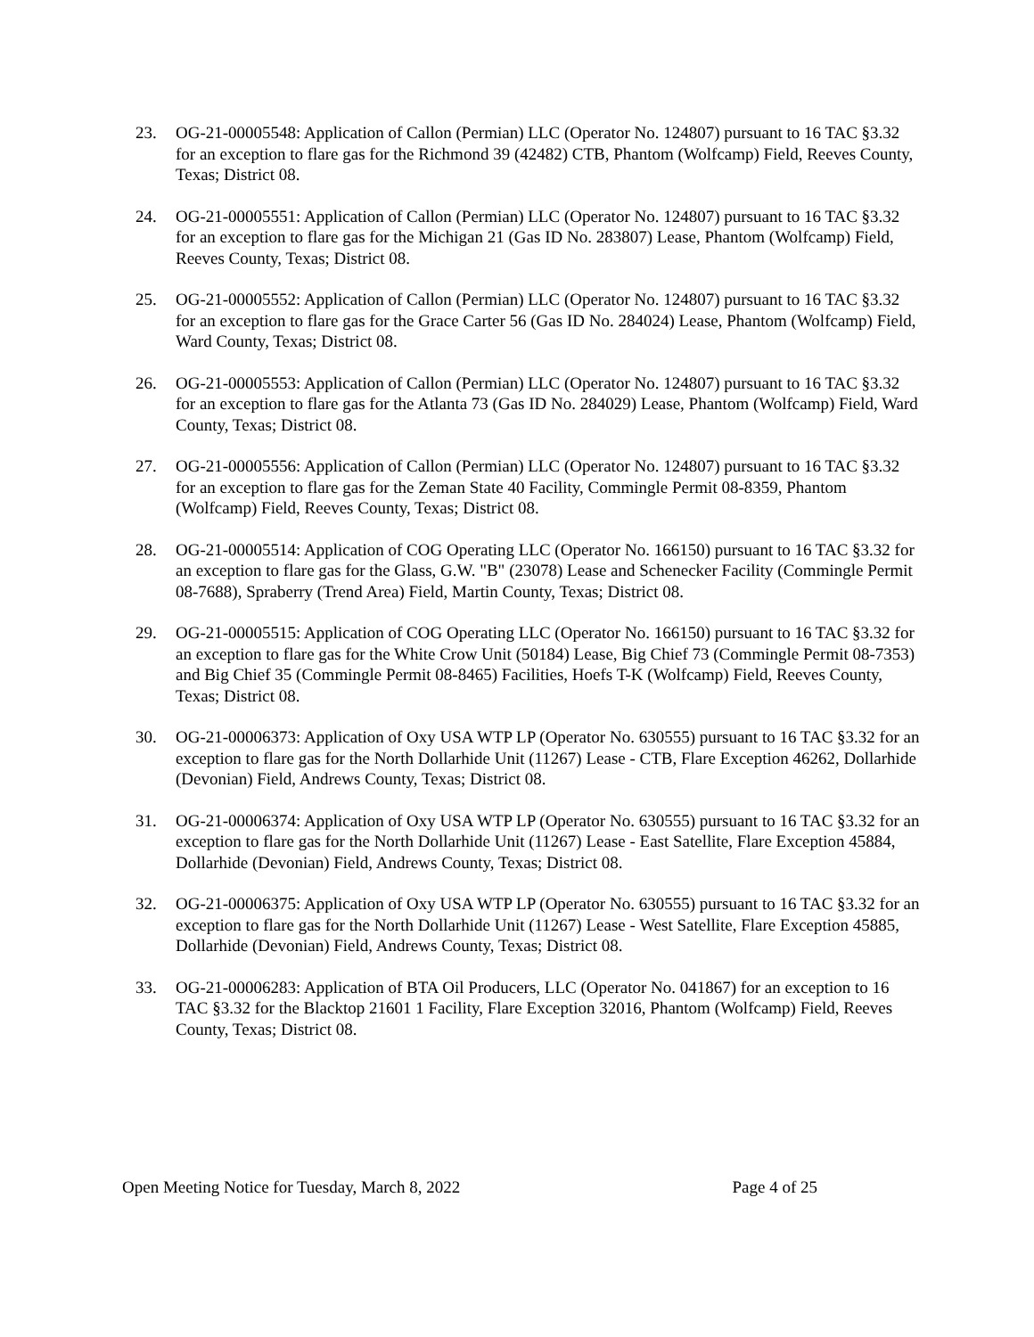23. OG-21-00005548: Application of Callon (Permian) LLC (Operator No. 124807) pursuant to 16 TAC §3.32 for an exception to flare gas for the Richmond 39 (42482) CTB, Phantom (Wolfcamp) Field, Reeves County, Texas; District 08.
24. OG-21-00005551: Application of Callon (Permian) LLC (Operator No. 124807) pursuant to 16 TAC §3.32 for an exception to flare gas for the Michigan 21 (Gas ID No. 283807) Lease, Phantom (Wolfcamp) Field, Reeves County, Texas; District 08.
25. OG-21-00005552: Application of Callon (Permian) LLC (Operator No. 124807) pursuant to 16 TAC §3.32 for an exception to flare gas for the Grace Carter 56 (Gas ID No. 284024) Lease, Phantom (Wolfcamp) Field, Ward County, Texas; District 08.
26. OG-21-00005553: Application of Callon (Permian) LLC (Operator No. 124807) pursuant to 16 TAC §3.32 for an exception to flare gas for the Atlanta 73 (Gas ID No. 284029) Lease, Phantom (Wolfcamp) Field, Ward County, Texas; District 08.
27. OG-21-00005556: Application of Callon (Permian) LLC (Operator No. 124807) pursuant to 16 TAC §3.32 for an exception to flare gas for the Zeman State 40 Facility, Commingle Permit 08-8359, Phantom (Wolfcamp) Field, Reeves County, Texas; District 08.
28. OG-21-00005514: Application of COG Operating LLC (Operator No. 166150) pursuant to 16 TAC §3.32 for an exception to flare gas for the Glass, G.W. "B" (23078) Lease and Schenecker Facility (Commingle Permit 08-7688), Spraberry (Trend Area) Field, Martin County, Texas; District 08.
29. OG-21-00005515: Application of COG Operating LLC (Operator No. 166150) pursuant to 16 TAC §3.32 for an exception to flare gas for the White Crow Unit (50184) Lease, Big Chief 73 (Commingle Permit 08-7353) and Big Chief 35 (Commingle Permit 08-8465) Facilities, Hoefs T-K (Wolfcamp) Field, Reeves County, Texas; District 08.
30. OG-21-00006373: Application of Oxy USA WTP LP (Operator No. 630555) pursuant to 16 TAC §3.32 for an exception to flare gas for the North Dollarhide Unit (11267) Lease - CTB, Flare Exception 46262, Dollarhide (Devonian) Field, Andrews County, Texas; District 08.
31. OG-21-00006374: Application of Oxy USA WTP LP (Operator No. 630555) pursuant to 16 TAC §3.32 for an exception to flare gas for the North Dollarhide Unit (11267) Lease - East Satellite, Flare Exception 45884, Dollarhide (Devonian) Field, Andrews County, Texas; District 08.
32. OG-21-00006375: Application of Oxy USA WTP LP (Operator No. 630555) pursuant to 16 TAC §3.32 for an exception to flare gas for the North Dollarhide Unit (11267) Lease - West Satellite, Flare Exception 45885, Dollarhide (Devonian) Field, Andrews County, Texas; District 08.
33. OG-21-00006283: Application of BTA Oil Producers, LLC (Operator No. 041867) for an exception to 16 TAC §3.32 for the Blacktop 21601 1 Facility, Flare Exception 32016, Phantom (Wolfcamp) Field, Reeves County, Texas; District 08.
Open Meeting Notice for Tuesday, March 8, 2022 Page 4 of 25